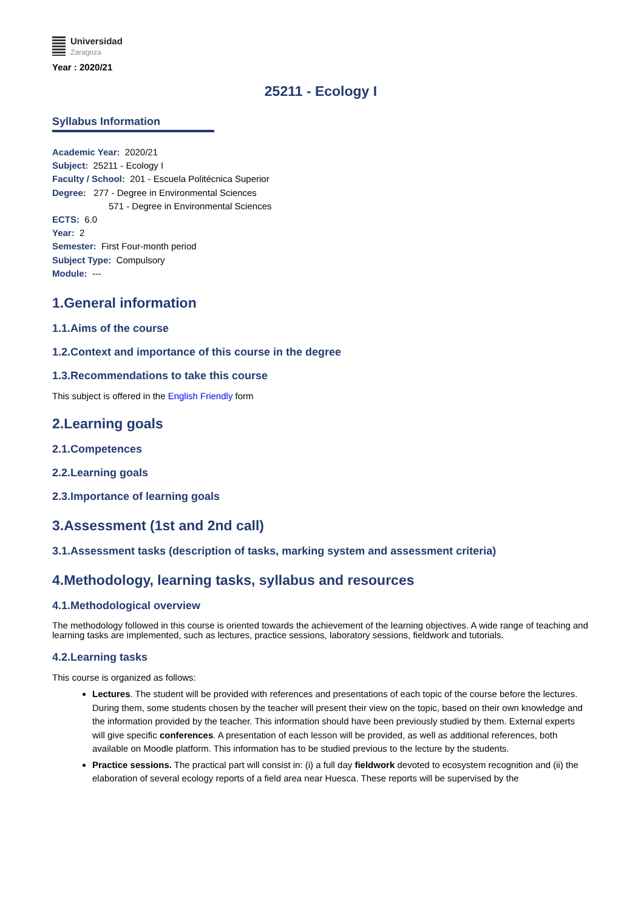Universidad
Zaragoza
Year : 2020/21
25211 - Ecology I
Syllabus Information
Academic Year: 2020/21
Subject: 25211 - Ecology I
Faculty / School: 201 - Escuela Politécnica Superior
Degree: 277 - Degree in Environmental Sciences
571 - Degree in Environmental Sciences
ECTS: 6.0
Year: 2
Semester: First Four-month period
Subject Type: Compulsory
Module: ---
1.General information
1.1.Aims of the course
1.2.Context and importance of this course in the degree
1.3.Recommendations to take this course
This subject is offered in the English Friendly form
2.Learning goals
2.1.Competences
2.2.Learning goals
2.3.Importance of learning goals
3.Assessment (1st and 2nd call)
3.1.Assessment tasks (description of tasks, marking system and assessment criteria)
4.Methodology, learning tasks, syllabus and resources
4.1.Methodological overview
The methodology followed in this course is oriented towards the achievement of the learning objectives. A wide range of teaching and learning tasks are implemented, such as lectures, practice sessions, laboratory sessions, fieldwork and tutorials.
4.2.Learning tasks
This course is organized as follows:
Lectures. The student will be provided with references and presentations of each topic of the course before the lectures. During them, some students chosen by the teacher will present their view on the topic, based on their own knowledge and the information provided by the teacher. This information should have been previously studied by them. External experts will give specific conferences. A presentation of each lesson will be provided, as well as additional references, both available on Moodle platform. This information has to be studied previous to the lecture by the students.
Practice sessions. The practical part will consist in: (i) a full day fieldwork devoted to ecosystem recognition and (ii) the elaboration of several ecology reports of a field area near Huesca. These reports will be supervised by the